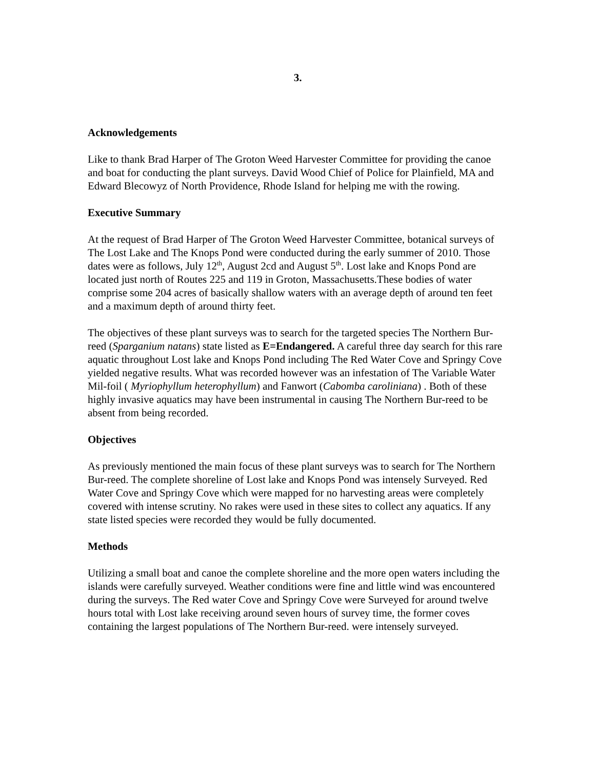3.
Acknowledgements
Like to thank Brad Harper of The Groton Weed Harvester Committee for providing the canoe and boat for conducting the plant surveys. David Wood Chief of Police for Plainfield, MA and Edward Blecowyz of North Providence, Rhode Island for helping me with the rowing.
Executive Summary
At the request of Brad Harper of The Groton Weed Harvester Committee, botanical surveys of The Lost Lake and The Knops Pond were conducted during the early summer of 2010. Those dates were as follows, July 12<sup>th</sup>, August 2cd and August 5<sup>th</sup>. Lost lake and Knops Pond are located just north of Routes 225 and 119 in Groton, Massachusetts.These bodies of water comprise some 204 acres of basically shallow waters with an average depth of around ten feet and a maximum depth of around thirty feet.
The objectives of these plant surveys was to search for the targeted species The Northern Bur-reed (Sparganium natans) state listed as E=Endangered. A careful three day search for this rare aquatic throughout Lost lake and Knops Pond including The Red Water Cove and Springy Cove yielded negative results. What was recorded however was an infestation of The Variable Water Mil-foil ( Myriophyllum heterophyllum) and Fanwort (Cabomba caroliniana) . Both of these highly invasive aquatics may have been instrumental in causing The Northern Bur-reed to be absent from being recorded.
Objectives
As previously mentioned the main focus of these plant surveys was to search for The Northern Bur-reed. The complete shoreline of Lost lake and Knops Pond was intensely Surveyed. Red Water Cove and Springy Cove which were mapped for no harvesting areas were completely covered with intense scrutiny. No rakes were used in these sites to collect any aquatics. If any state listed species were recorded they would be fully documented.
Methods
Utilizing a small boat and canoe the complete shoreline and the more open waters including the islands were carefully surveyed. Weather conditions were fine and little wind was encountered during the surveys. The Red water Cove and Springy Cove were Surveyed for around twelve hours total with Lost lake receiving around seven hours of survey time, the former coves containing the largest populations of The Northern Bur-reed. were intensely surveyed.